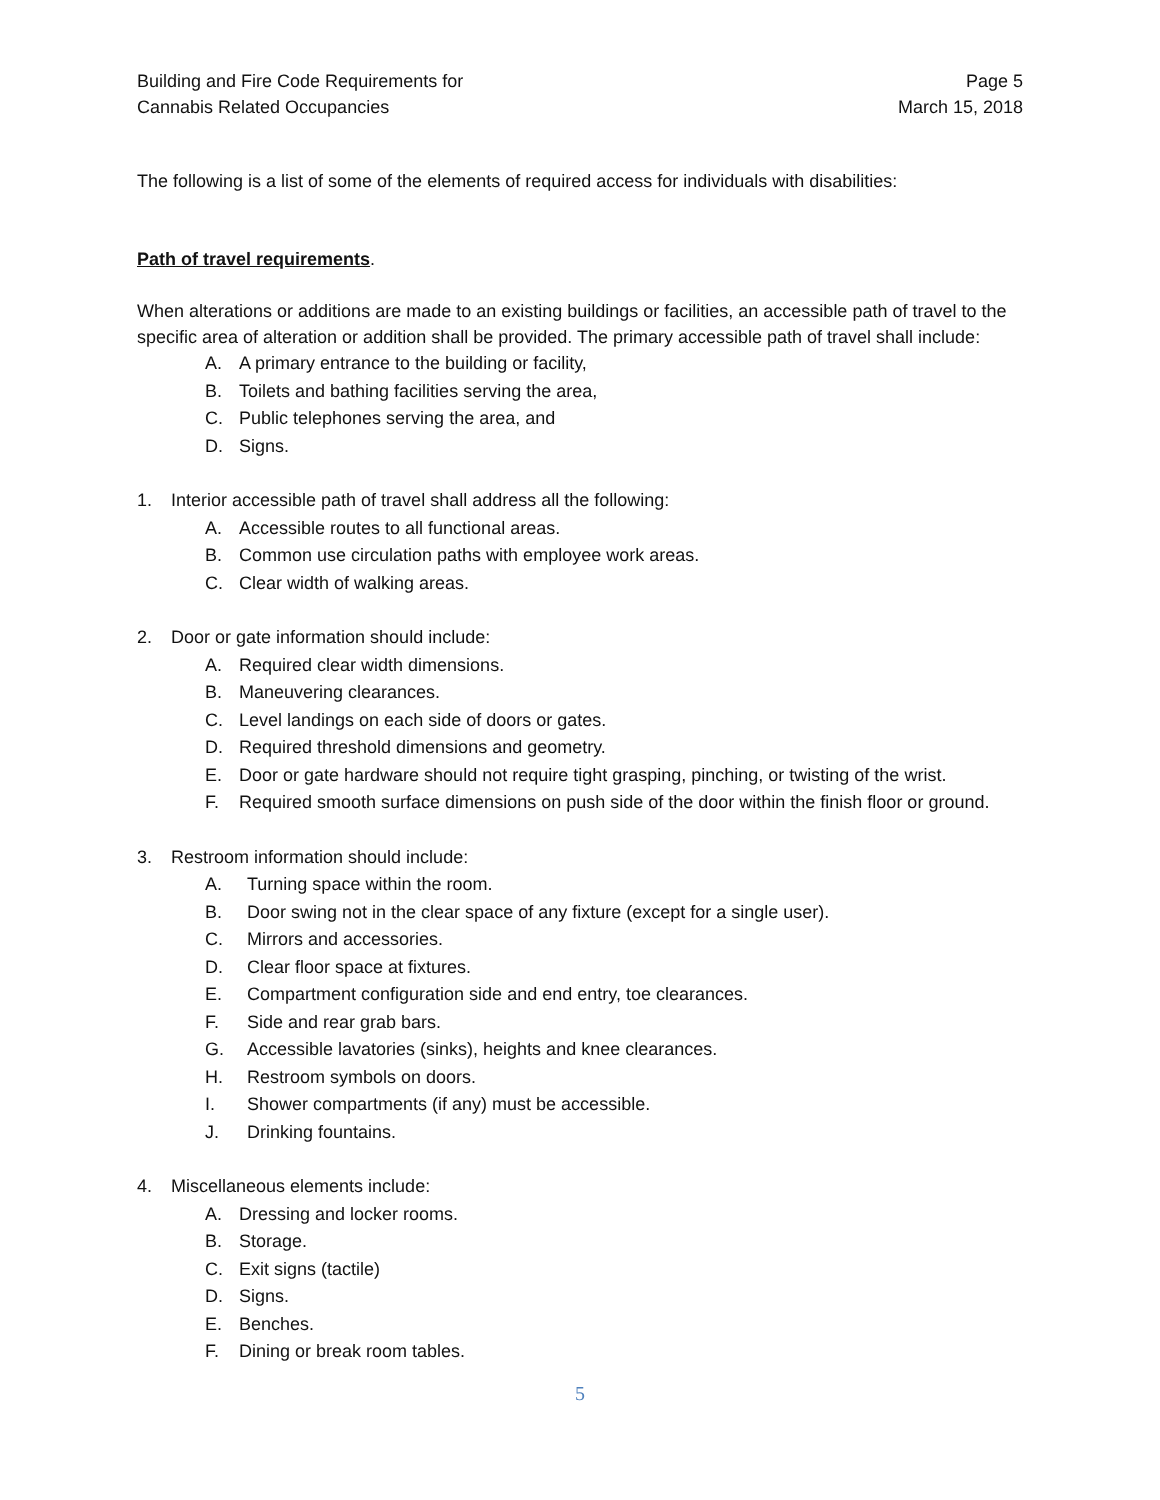Building and Fire Code Requirements for
Cannabis Related Occupancies
Page 5
March 15, 2018
The following is a list of some of the elements of required access for individuals with disabilities:
Path of travel requirements.
When alterations or additions are made to an existing buildings or facilities, an accessible path of travel to the specific area of alteration or addition shall be provided. The primary accessible path of travel shall include:
A. A primary entrance to the building or facility,
B. Toilets and bathing facilities serving the area,
C. Public telephones serving the area, and
D. Signs.
1. Interior accessible path of travel shall address all the following:
A. Accessible routes to all functional areas.
B. Common use circulation paths with employee work areas.
C. Clear width of walking areas.
2. Door or gate information should include:
A. Required clear width dimensions.
B. Maneuvering clearances.
C. Level landings on each side of doors or gates.
D. Required threshold dimensions and geometry.
E. Door or gate hardware should not require tight grasping, pinching, or twisting of the wrist.
F. Required smooth surface dimensions on push side of the door within the finish floor or ground.
3. Restroom information should include:
A. Turning space within the room.
B. Door swing not in the clear space of any fixture (except for a single user).
C. Mirrors and accessories.
D. Clear floor space at fixtures.
E. Compartment configuration side and end entry, toe clearances.
F. Side and rear grab bars.
G. Accessible lavatories (sinks), heights and knee clearances.
H. Restroom symbols on doors.
I. Shower compartments (if any) must be accessible.
J. Drinking fountains.
4. Miscellaneous elements include:
A. Dressing and locker rooms.
B. Storage.
C. Exit signs (tactile)
D. Signs.
E. Benches.
F. Dining or break room tables.
5